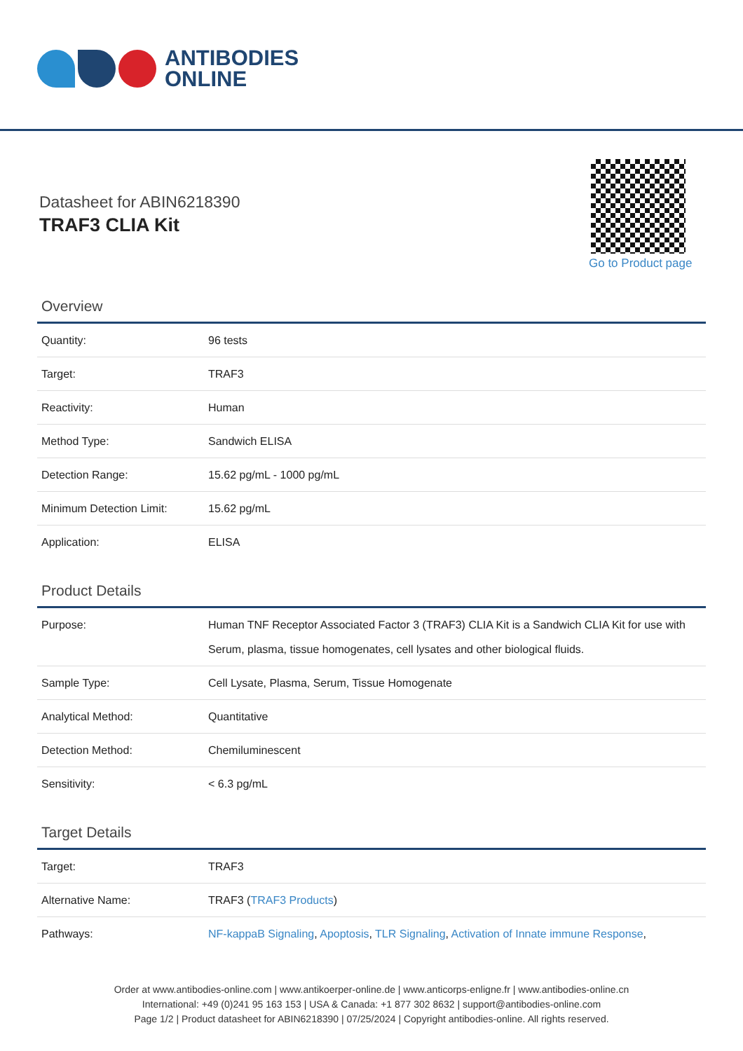ANTIBODIES
ONLINE
Datasheet for ABIN6218390
TRAF3 CLIA Kit
Go to Product page
Overview
| Quantity: | 96 tests |
| Target: | TRAF3 |
| Reactivity: | Human |
| Method Type: | Sandwich ELISA |
| Detection Range: | 15.62 pg/mL - 1000 pg/mL |
| Minimum Detection Limit: | 15.62 pg/mL |
| Application: | ELISA |
Product Details
| Purpose: | Human TNF Receptor Associated Factor 3 (TRAF3) CLIA Kit is a Sandwich CLIA Kit for use with Serum, plasma, tissue homogenates, cell lysates and other biological fluids. |
| Sample Type: | Cell Lysate, Plasma, Serum, Tissue Homogenate |
| Analytical Method: | Quantitative |
| Detection Method: | Chemiluminescent |
| Sensitivity: | < 6.3 pg/mL |
Target Details
| Target: | TRAF3 |
| Alternative Name: | TRAF3 ( TRAF3 Products ) |
| Pathways: | NF-kappaB Signaling , Apoptosis , TLR Signaling , Activation of Innate immune Response , |
Order at www.antibodies-online.com | www.antikoerper-online.de | www.anticorps-enligne.fr | www.antibodies-online.cn
International: +49 (0)241 95 163 153 | USA & Canada: +1 877 302 8632 | support@antibodies-online.com
Page 1/2 | Product datasheet for ABIN6218390 | 07/25/2024 | Copyright antibodies-online. All rights reserved.